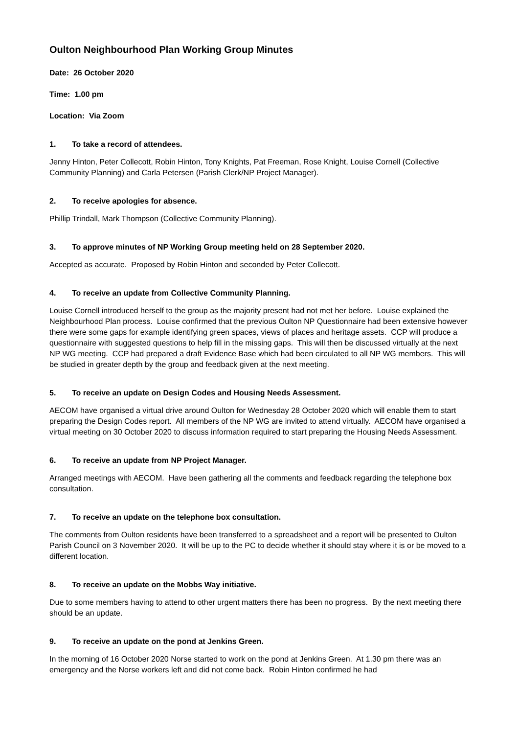Oulton Neighbourhood Plan Working Group Minutes
Date: 26 October 2020
Time: 1.00 pm
Location: Via Zoom
1. To take a record of attendees.
Jenny Hinton, Peter Collecott, Robin Hinton, Tony Knights, Pat Freeman, Rose Knight, Louise Cornell (Collective Community Planning) and Carla Petersen (Parish Clerk/NP Project Manager).
2. To receive apologies for absence.
Phillip Trindall, Mark Thompson (Collective Community Planning).
3. To approve minutes of NP Working Group meeting held on 28 September 2020.
Accepted as accurate. Proposed by Robin Hinton and seconded by Peter Collecott.
4. To receive an update from Collective Community Planning.
Louise Cornell introduced herself to the group as the majority present had not met her before. Louise explained the Neighbourhood Plan process. Louise confirmed that the previous Oulton NP Questionnaire had been extensive however there were some gaps for example identifying green spaces, views of places and heritage assets. CCP will produce a questionnaire with suggested questions to help fill in the missing gaps. This will then be discussed virtually at the next NP WG meeting. CCP had prepared a draft Evidence Base which had been circulated to all NP WG members. This will be studied in greater depth by the group and feedback given at the next meeting.
5. To receive an update on Design Codes and Housing Needs Assessment.
AECOM have organised a virtual drive around Oulton for Wednesday 28 October 2020 which will enable them to start preparing the Design Codes report. All members of the NP WG are invited to attend virtually. AECOM have organised a virtual meeting on 30 October 2020 to discuss information required to start preparing the Housing Needs Assessment.
6. To receive an update from NP Project Manager.
Arranged meetings with AECOM. Have been gathering all the comments and feedback regarding the telephone box consultation.
7. To receive an update on the telephone box consultation.
The comments from Oulton residents have been transferred to a spreadsheet and a report will be presented to Oulton Parish Council on 3 November 2020. It will be up to the PC to decide whether it should stay where it is or be moved to a different location.
8. To receive an update on the Mobbs Way initiative.
Due to some members having to attend to other urgent matters there has been no progress. By the next meeting there should be an update.
9. To receive an update on the pond at Jenkins Green.
In the morning of 16 October 2020 Norse started to work on the pond at Jenkins Green. At 1.30 pm there was an emergency and the Norse workers left and did not come back. Robin Hinton confirmed he had